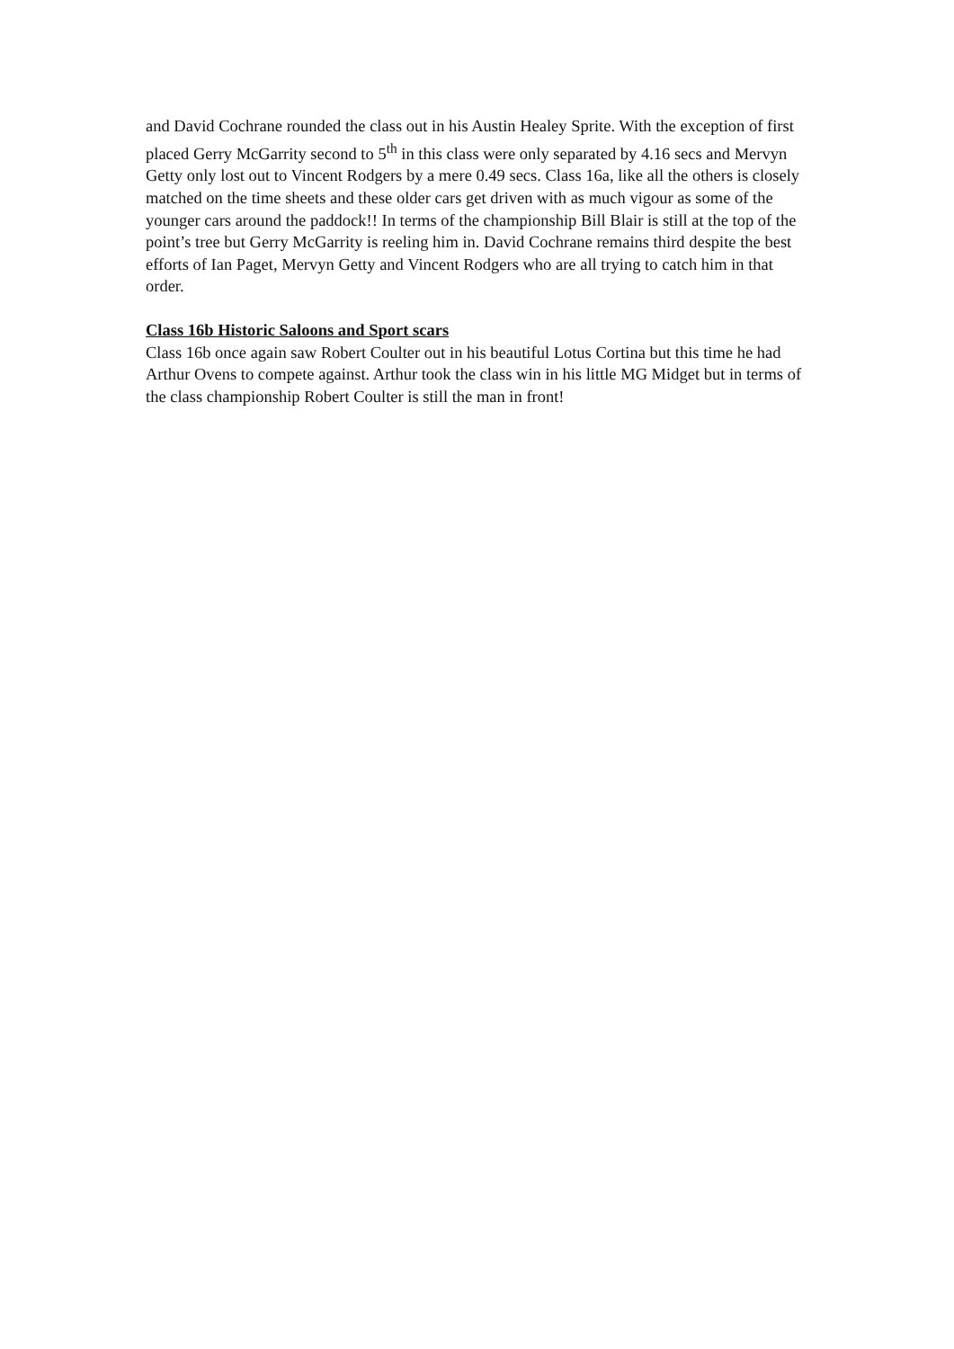and David Cochrane rounded the class out in his Austin Healey Sprite. With the exception of first placed Gerry McGarrity second to 5<sup>th</sup> in this class were only separated by 4.16 secs and Mervyn Getty only lost out to Vincent Rodgers by a mere 0.49 secs. Class 16a, like all the others is closely matched on the time sheets and these older cars get driven with as much vigour as some of the younger cars around the paddock!! In terms of the championship Bill Blair is still at the top of the point’s tree but Gerry McGarrity is reeling him in. David Cochrane remains third despite the best efforts of Ian Paget, Mervyn Getty and Vincent Rodgers who are all trying to catch him in that order.
Class 16b Historic Saloons and Sport scars
Class 16b once again saw Robert Coulter out in his beautiful Lotus Cortina but this time he had Arthur Ovens to compete against. Arthur took the class win in his little MG Midget but in terms of the class championship Robert Coulter is still the man in front!